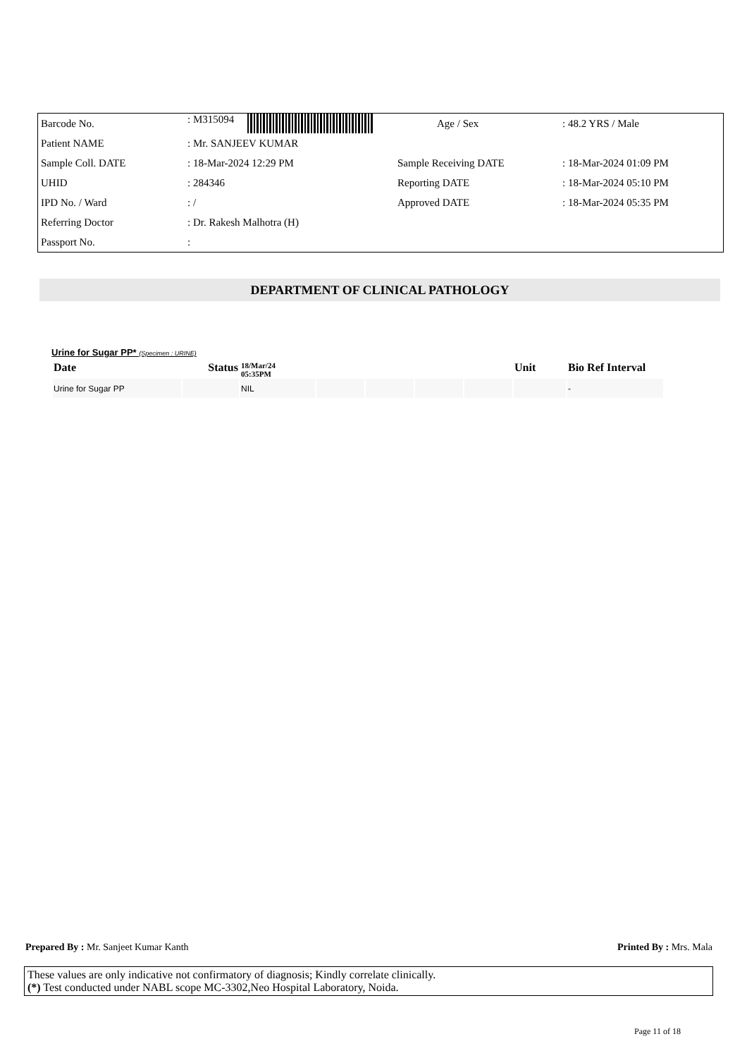| Barcode No. | : M315094 | Age / Sex | : 48.2 YRS / Male |
| Patient NAME | : Mr. SANJEEV KUMAR | | |
| Sample Coll. DATE | : 18-Mar-2024 12:29 PM | Sample Receiving DATE | : 18-Mar-2024 01:09 PM |
| UHID | : 284346 | Reporting DATE | : 18-Mar-2024 05:10 PM |
| IPD No. / Ward | : / | Approved DATE | : 18-Mar-2024 05:35 PM |
| Referring Doctor | : Dr. Rakesh Malhotra (H) | | |
| Passport No. | : | | |
DEPARTMENT OF CLINICAL PATHOLOGY
Urine for Sugar PP* (Specimen : URINE)
| Date | Status | 18/Mar/24 05:35PM | | | | | Unit | Bio Ref Interval |
| --- | --- | --- | --- | --- | --- | --- | --- | --- |
| Urine for Sugar PP | | NIL | | | | | | - |
Prepared By : Mr. Sanjeet Kumar Kanth Printed By : Mrs. Mala
These values are only indicative not confirmatory of diagnosis; Kindly correlate clinically.
(*) Test conducted under NABL scope MC-3302,Neo Hospital Laboratory, Noida.
Page 11 of 18